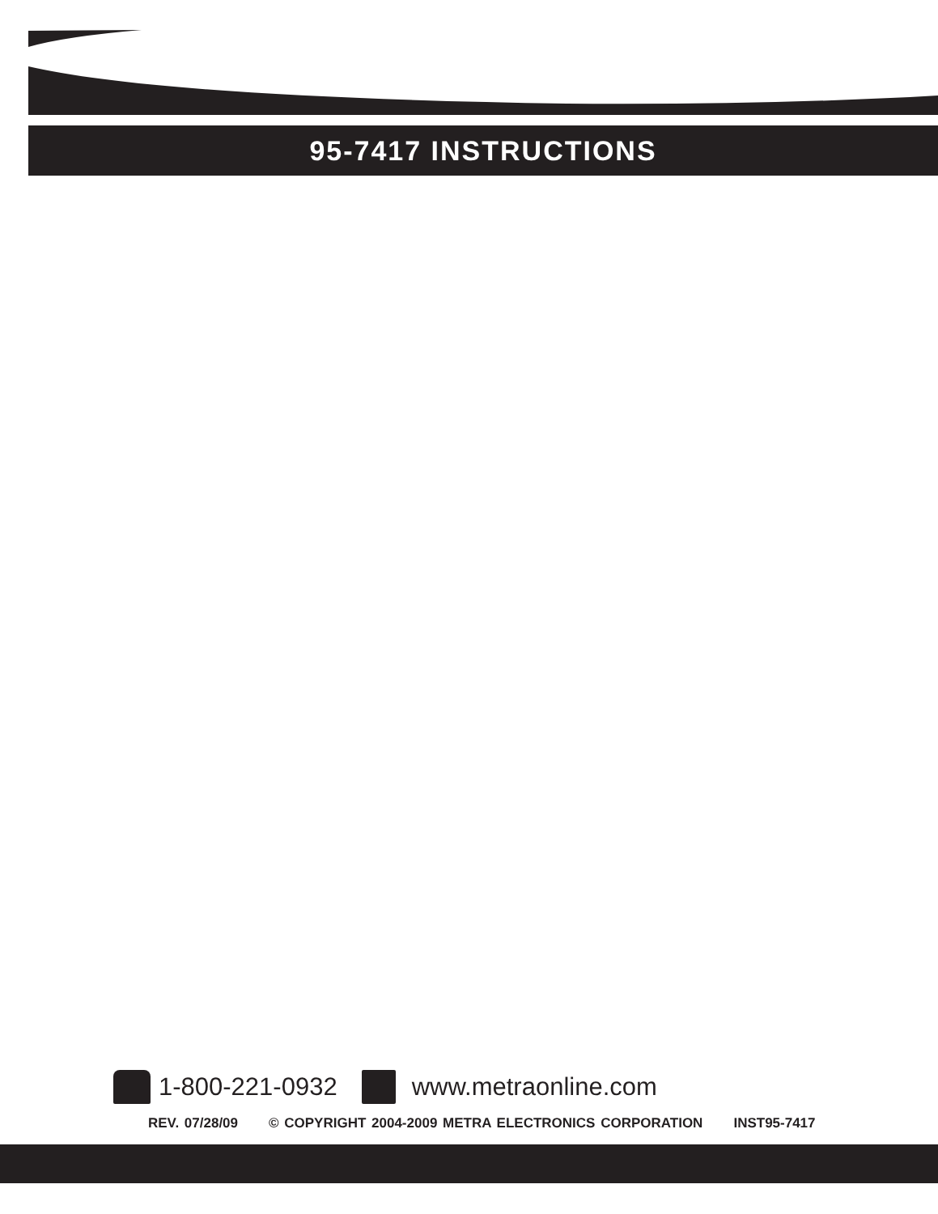95-7417 INSTRUCTIONS
1-800-221-0932 www.metraonline.com
REV. 07/28/09 © COPYRIGHT 2004-2009 METRA ELECTRONICS CORPORATION INST95-7417